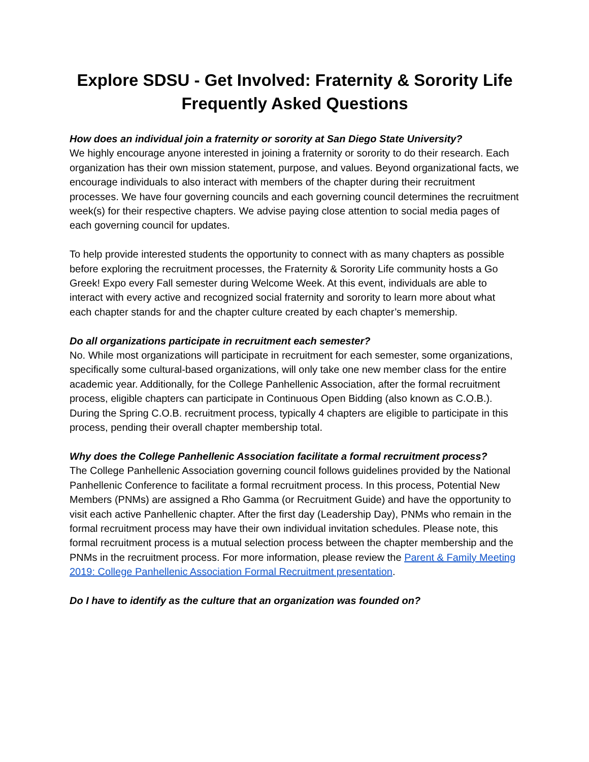Explore SDSU - Get Involved: Fraternity & Sorority Life
Frequently Asked Questions
How does an individual join a fraternity or sorority at San Diego State University?
We highly encourage anyone interested in joining a fraternity or sorority to do their research. Each organization has their own mission statement, purpose, and values. Beyond organizational facts, we encourage individuals to also interact with members of the chapter during their recruitment processes. We have four governing councils and each governing council determines the recruitment week(s) for their respective chapters. We advise paying close attention to social media pages of each governing council for updates.
To help provide interested students the opportunity to connect with as many chapters as possible before exploring the recruitment processes, the Fraternity & Sorority Life community hosts a Go Greek! Expo every Fall semester during Welcome Week. At this event, individuals are able to interact with every active and recognized social fraternity and sorority to learn more about what each chapter stands for and the chapter culture created by each chapter’s memership.
Do all organizations participate in recruitment each semester?
No. While most organizations will participate in recruitment for each semester, some organizations, specifically some cultural-based organizations, will only take one new member class for the entire academic year. Additionally, for the College Panhellenic Association, after the formal recruitment process, eligible chapters can participate in Continuous Open Bidding (also known as C.O.B.). During the Spring C.O.B. recruitment process, typically 4 chapters are eligible to participate in this process, pending their overall chapter membership total.
Why does the College Panhellenic Association facilitate a formal recruitment process?
The College Panhellenic Association governing council follows guidelines provided by the National Panhellenic Conference to facilitate a formal recruitment process. In this process, Potential New Members (PNMs) are assigned a Rho Gamma (or Recruitment Guide) and have the opportunity to visit each active Panhellenic chapter. After the first day (Leadership Day), PNMs who remain in the formal recruitment process may have their own individual invitation schedules. Please note, this formal recruitment process is a mutual selection process between the chapter membership and the PNMs in the recruitment process. For more information, please review the Parent & Family Meeting 2019: College Panhellenic Association Formal Recruitment presentation.
Do I have to identify as the culture that an organization was founded on?